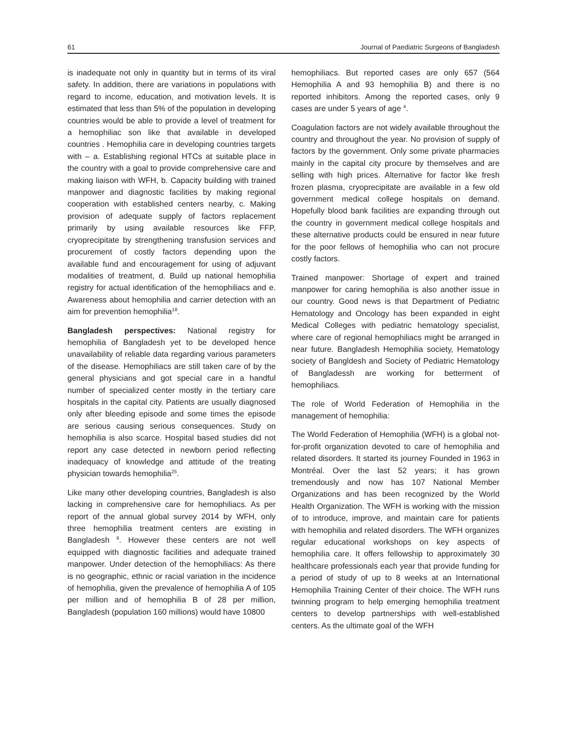61 Journal of Paediatric Surgeons of Bangladesh
is inadequate not only in quantity but in terms of its viral safety. In addition, there are variations in populations with regard to income, education, and motivation levels. It is estimated that less than 5% of the population in developing countries would be able to provide a level of treatment for a hemophiliac son like that available in developed countries . Hemophilia care in developing countries targets with – a. Establishing regional HTCs at suitable place in the country with a goal to provide comprehensive care and making liaison with WFH, b. Capacity building with trained manpower and diagnostic facilities by making regional cooperation with established centers nearby, c. Making provision of adequate supply of factors replacement primarily by using available resources like FFP, cryoprecipitate by strengthening transfusion services and procurement of costly factors depending upon the available fund and encouragement for using of adjuvant modalities of treatment, d. Build up national hemophilia registry for actual identification of the hemophiliacs and e. Awareness about hemophilia and carrier detection with an aim for prevention hemophilia<sup>18</sup>.
Bangladesh perspectives: National registry for hemophilia of Bangladesh yet to be developed hence unavailability of reliable data regarding various parameters of the disease. Hemophiliacs are still taken care of by the general physicians and got special care in a handful number of specialized center mostly in the tertiary care hospitals in the capital city. Patients are usually diagnosed only after bleeding episode and some times the episode are serious causing serious consequences. Study on hemophilia is also scarce. Hospital based studies did not report any case detected in newborn period reflecting inadequacy of knowledge and attitude of the treating physician towards hemophilia<sup>25</sup>.
Like many other developing countries, Bangladesh is also lacking in comprehensive care for hemophiliacs. As per report of the annual global survey 2014 by WFH, only three hemophilia treatment centers are existing in Bangladesh <sup>9</sup>. However these centers are not well equipped with diagnostic facilities and adequate trained manpower. Under detection of the hemophiliacs: As there is no geographic, ethnic or racial variation in the incidence of hemophilia, given the prevalence of hemophilia A of 105 per million and of hemophilia B of 28 per million, Bangladesh (population 160 millions) would have 10800
hemophiliacs. But reported cases are only 657 (564 Hemophilia A and 93 hemophilia B) and there is no reported inhibitors. Among the reported cases, only 9 cases are under 5 years of age <sup>4</sup>.
Coagulation factors are not widely available throughout the country and throughout the year. No provision of supply of factors by the government. Only some private pharmacies mainly in the capital city procure by themselves and are selling with high prices. Alternative for factor like fresh frozen plasma, cryoprecipitate are available in a few old government medical college hospitals on demand. Hopefully blood bank facilities are expanding through out the country in government medical college hospitals and these alternative products could be ensured in near future for the poor fellows of hemophilia who can not procure costly factors.
Trained manpower: Shortage of expert and trained manpower for caring hemophilia is also another issue in our country. Good news is that Department of Pediatric Hematology and Oncology has been expanded in eight Medical Colleges with pediatric hematology specialist, where care of regional hemophiliacs might be arranged in near future. Bangladesh Hemophilia society, Hematology society of Bangldesh and Society of Pediatric Hematology of Bangladessh are working for betterment of hemophiliacs.
The role of World Federation of Hemophilia in the management of hemophilia:
The World Federation of Hemophilia (WFH) is a global not-for-profit organization devoted to care of hemophilia and related disorders. It started its journey Founded in 1963 in Montréal. Over the last 52 years; it has grown tremendously and now has 107 National Member Organizations and has been recognized by the World Health Organization. The WFH is working with the mission of to introduce, improve, and maintain care for patients with hemophilia and related disorders. The WFH organizes regular educational workshops on key aspects of hemophilia care. It offers fellowship to approximately 30 healthcare professionals each year that provide funding for a period of study of up to 8 weeks at an International Hemophilia Training Center of their choice. The WFH runs twinning program to help emerging hemophilia treatment centers to develop partnerships with well-established centers. As the ultimate goal of the WFH